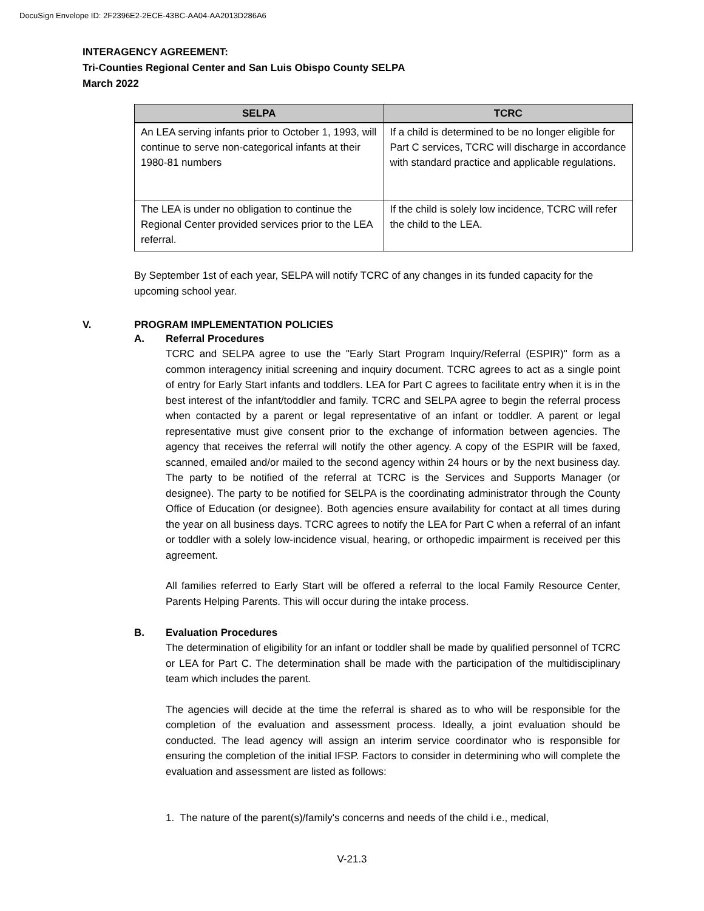DocuSign Envelope ID: 2F2396E2-2ECE-43BC-AA04-AA2013D286A6
INTERAGENCY AGREEMENT:
Tri-Counties Regional Center and San Luis Obispo County SELPA
March 2022
| SELPA | TCRC |
| --- | --- |
| An LEA serving infants prior to October 1, 1993, will continue to serve non-categorical infants at their 1980-81 numbers | If a child is determined to be no longer eligible for Part C services, TCRC will discharge in accordance with standard practice and applicable regulations. |
| The LEA is under no obligation to continue the Regional Center provided services prior to the LEA referral. | If the child is solely low incidence, TCRC will refer the child to the LEA. |
By September 1st of each year, SELPA will notify TCRC of any changes in its funded capacity for the upcoming school year.
V. PROGRAM IMPLEMENTATION POLICIES
A. Referral Procedures
TCRC and SELPA agree to use the "Early Start Program Inquiry/Referral (ESPIR)" form as a common interagency initial screening and inquiry document. TCRC agrees to act as a single point of entry for Early Start infants and toddlers. LEA for Part C agrees to facilitate entry when it is in the best interest of the infant/toddler and family. TCRC and SELPA agree to begin the referral process when contacted by a parent or legal representative of an infant or toddler. A parent or legal representative must give consent prior to the exchange of information between agencies. The agency that receives the referral will notify the other agency. A copy of the ESPIR will be faxed, scanned, emailed and/or mailed to the second agency within 24 hours or by the next business day. The party to be notified of the referral at TCRC is the Services and Supports Manager (or designee). The party to be notified for SELPA is the coordinating administrator through the County Office of Education (or designee). Both agencies ensure availability for contact at all times during the year on all business days. TCRC agrees to notify the LEA for Part C when a referral of an infant or toddler with a solely low-incidence visual, hearing, or orthopedic impairment is received per this agreement.
All families referred to Early Start will be offered a referral to the local Family Resource Center, Parents Helping Parents. This will occur during the intake process.
B. Evaluation Procedures
The determination of eligibility for an infant or toddler shall be made by qualified personnel of TCRC or LEA for Part C. The determination shall be made with the participation of the multidisciplinary team which includes the parent.
The agencies will decide at the time the referral is shared as to who will be responsible for the completion of the evaluation and assessment process. Ideally, a joint evaluation should be conducted. The lead agency will assign an interim service coordinator who is responsible for ensuring the completion of the initial IFSP. Factors to consider in determining who will complete the evaluation and assessment are listed as follows:
1. The nature of the parent(s)/family's concerns and needs of the child i.e., medical,
V-21.3